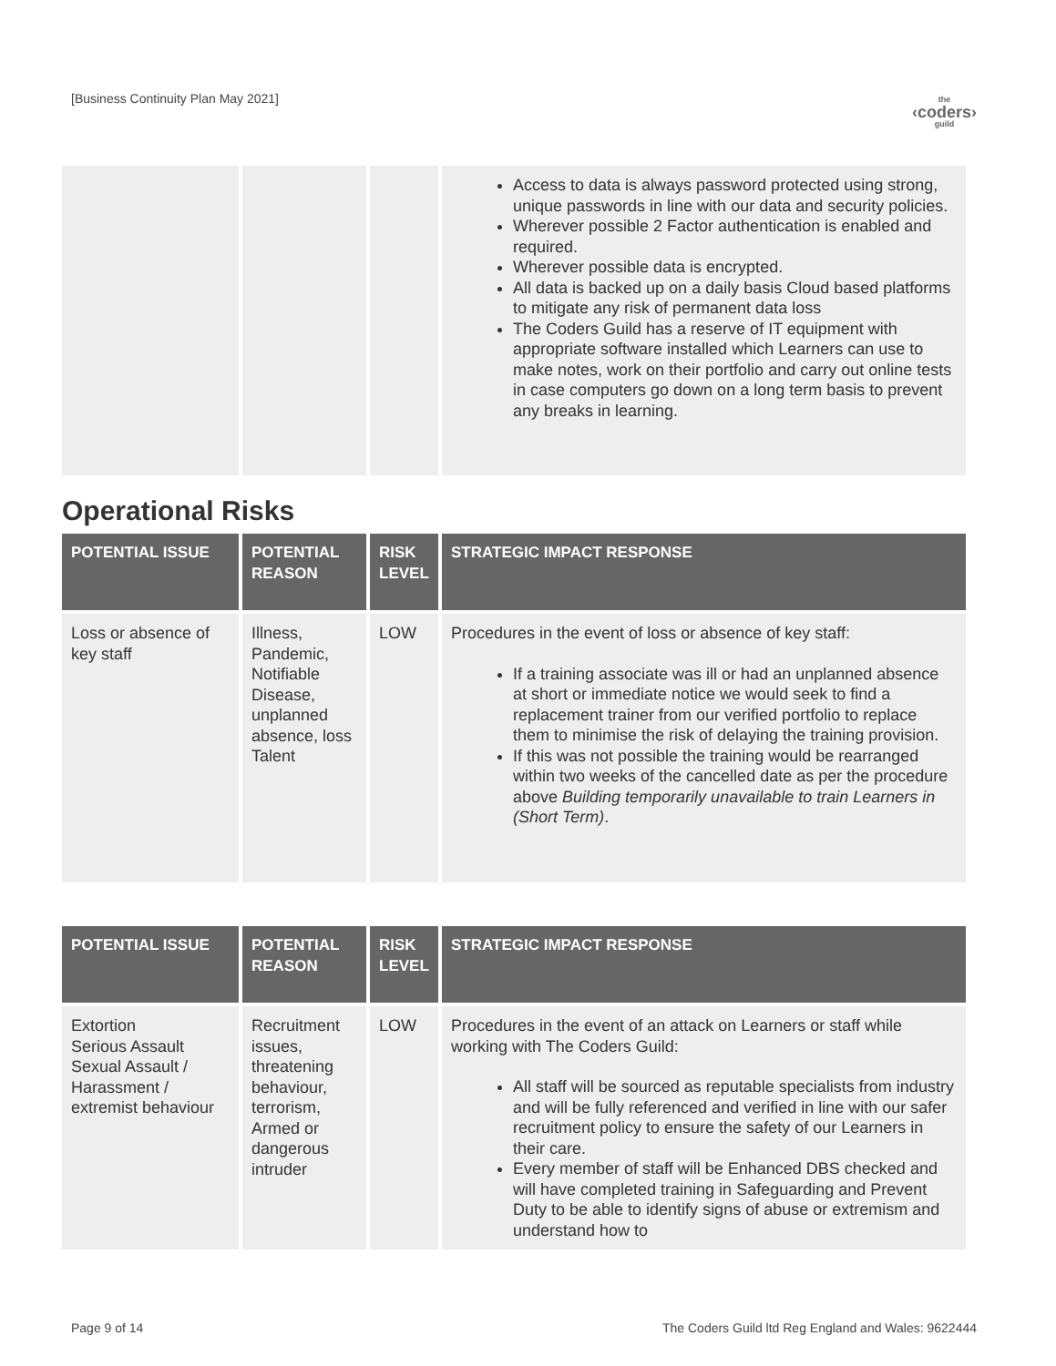[Business Continuity Plan May 2021]
the
‹coders›
guild
| | | | Access to data is always password protected using strong, unique passwords in line with our data and security policies. Wherever possible 2 Factor authentication is enabled and required. Wherever possible data is encrypted. All data is backed up on a daily basis Cloud based platforms to mitigate any risk of permanent data loss The Coders Guild has a reserve of IT equipment with appropriate software installed which Learners can use to make notes, work on their portfolio and carry out online tests in case computers go down on a long term basis to prevent any breaks in learning. |
Operational Risks
| POTENTIAL ISSUE | POTENTIAL REASON | RISK LEVEL | STRATEGIC IMPACT RESPONSE |
| --- | --- | --- | --- |
| Loss or absence of key staff | Illness, Pandemic, Notifiable Disease, unplanned absence, loss Talent | LOW | Procedures in the event of loss or absence of key staff: If a training associate was ill or had an unplanned absence at short or immediate notice we would seek to find a replacement trainer from our verified portfolio to replace them to minimise the risk of delaying the training provision. If this was not possible the training would be rearranged within two weeks of the cancelled date as per the procedure above Building temporarily unavailable to train Learners in (Short Term) . |
| POTENTIAL ISSUE | POTENTIAL REASON | RISK LEVEL | STRATEGIC IMPACT RESPONSE |
| --- | --- | --- | --- |
| Extortion Serious Assault Sexual Assault / Harassment / extremist behaviour | Recruitment issues, threatening behaviour, terrorism, Armed or dangerous intruder | LOW | Procedures in the event of an attack on Learners or staff while working with The Coders Guild: All staff will be sourced as reputable specialists from industry and will be fully referenced and verified in line with our safer recruitment policy to ensure the safety of our Learners in their care. Every member of staff will be Enhanced DBS checked and will have completed training in Safeguarding and Prevent Duty to be able to identify signs of abuse or extremism and understand how to |
Page 9 of 14 The Coders Guild ltd Reg England and Wales: 9622444